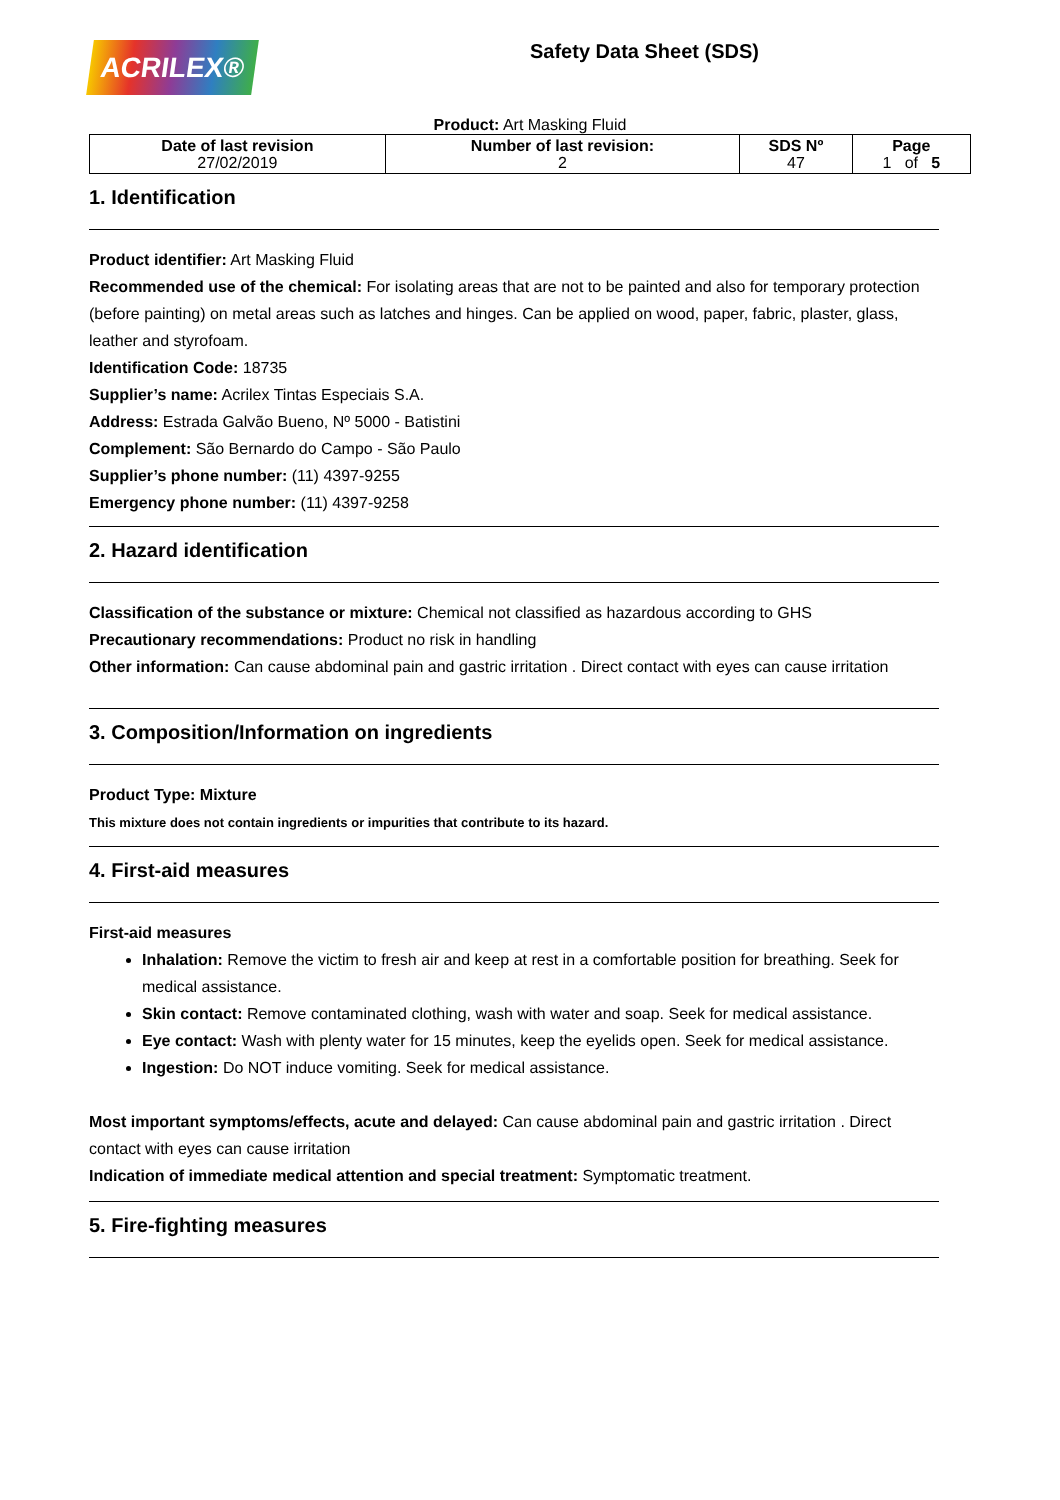ACRILEX®
Safety Data Sheet (SDS)
Product: Art Masking Fluid
| Date of last revision 27/02/2019 | Number of last revision: 2 | SDS Nº 47 | Page 1 of 5 |
1. Identification
Product identifier: Art Masking Fluid
Recommended use of the chemical: For isolating areas that are not to be painted and also for temporary protection (before painting) on metal areas such as latches and hinges. Can be applied on wood, paper, fabric, plaster, glass, leather and styrofoam.
Identification Code: 18735
Supplier’s name: Acrilex Tintas Especiais S.A.
Address: Estrada Galvão Bueno, Nº 5000 - Batistini
Complement: São Bernardo do Campo - São Paulo
Supplier’s phone number: (11) 4397-9255
Emergency phone number: (11) 4397-9258
2. Hazard identification
Classification of the substance or mixture: Chemical not classified as hazardous according to GHS
Precautionary recommendations: Product no risk in handling
Other information: Can cause abdominal pain and gastric irritation . Direct contact with eyes can cause irritation
3. Composition/Information on ingredients
Product Type: Mixture
This mixture does not contain ingredients or impurities that contribute to its hazard.
4. First-aid measures
First-aid measures
Inhalation: Remove the victim to fresh air and keep at rest in a comfortable position for breathing. Seek for medical assistance.
Skin contact: Remove contaminated clothing, wash with water and soap. Seek for medical assistance.
Eye contact: Wash with plenty water for 15 minutes, keep the eyelids open. Seek for medical assistance.
Ingestion: Do NOT induce vomiting. Seek for medical assistance.
Most important symptoms/effects, acute and delayed: Can cause abdominal pain and gastric irritation . Direct contact with eyes can cause irritation
Indication of immediate medical attention and special treatment: Symptomatic treatment.
5. Fire-fighting measures